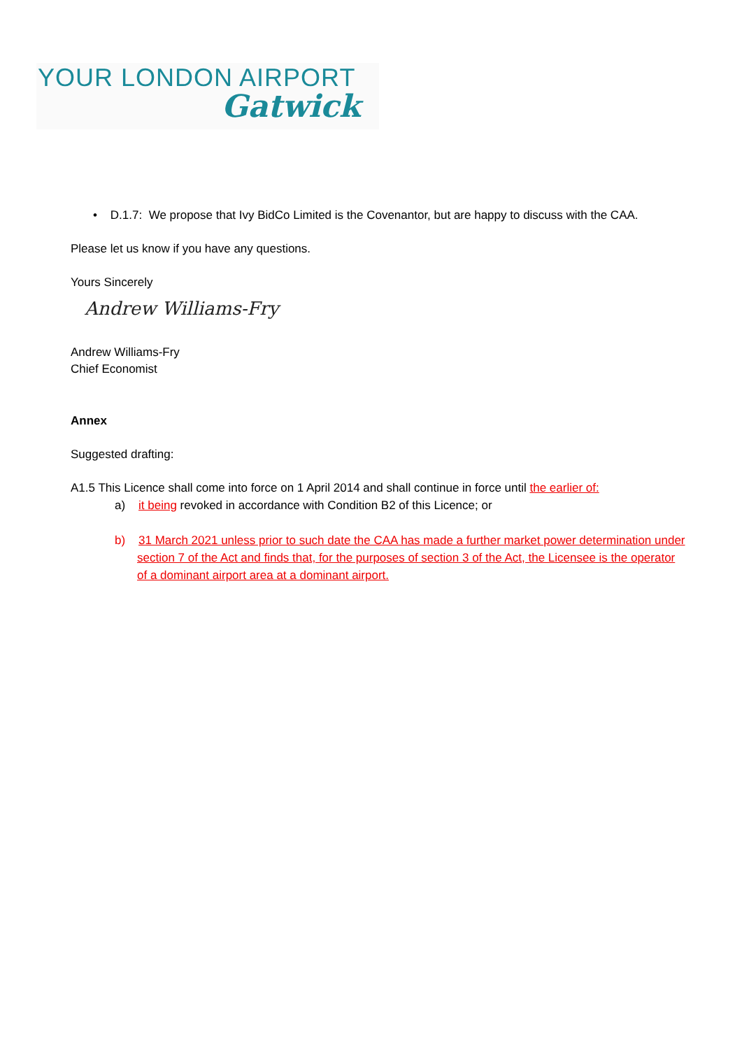YOUR LONDON AIRPORT
Gatwick
• D.1.7: We propose that Ivy BidCo Limited is the Covenantor, but are happy to discuss with the CAA.
Please let us know if you have any questions.
Yours Sincerely
Andrew Williams-Fry
Andrew Williams-Fry
Chief Economist
Annex
Suggested drafting:
A1.5 This Licence shall come into force on 1 April 2014 and shall continue in force until the earlier of:
a) it being revoked in accordance with Condition B2 of this Licence; or
b) 31 March 2021 unless prior to such date the CAA has made a further market power determination under section 7 of the Act and finds that, for the purposes of section 3 of the Act, the Licensee is the operator of a dominant airport area at a dominant airport.